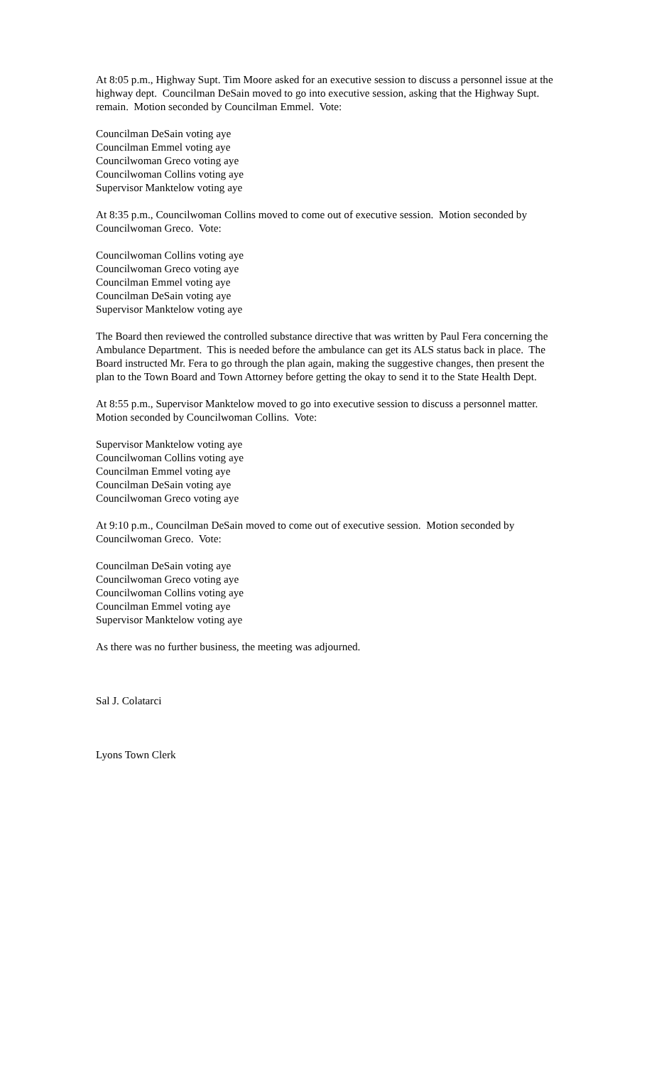At 8:05 p.m., Highway Supt. Tim Moore asked for an executive session to discuss a personnel issue at the highway dept. Councilman DeSain moved to go into executive session, asking that the Highway Supt. remain. Motion seconded by Councilman Emmel. Vote:
Councilman DeSain voting aye
Councilman Emmel voting aye
Councilwoman Greco voting aye
Councilwoman Collins voting aye
Supervisor Manktelow voting aye
At 8:35 p.m., Councilwoman Collins moved to come out of executive session. Motion seconded by Councilwoman Greco. Vote:
Councilwoman Collins voting aye
Councilwoman Greco voting aye
Councilman Emmel voting aye
Councilman DeSain voting aye
Supervisor Manktelow voting aye
The Board then reviewed the controlled substance directive that was written by Paul Fera concerning the Ambulance Department. This is needed before the ambulance can get its ALS status back in place. The Board instructed Mr. Fera to go through the plan again, making the suggestive changes, then present the plan to the Town Board and Town Attorney before getting the okay to send it to the State Health Dept.
At 8:55 p.m., Supervisor Manktelow moved to go into executive session to discuss a personnel matter. Motion seconded by Councilwoman Collins. Vote:
Supervisor Manktelow voting aye
Councilwoman Collins voting aye
Councilman Emmel voting aye
Councilman DeSain voting aye
Councilwoman Greco voting aye
At 9:10 p.m., Councilman DeSain moved to come out of executive session. Motion seconded by Councilwoman Greco. Vote:
Councilman DeSain voting aye
Councilwoman Greco voting aye
Councilwoman Collins voting aye
Councilman Emmel voting aye
Supervisor Manktelow voting aye
As there was no further business, the meeting was adjourned.
Sal J. Colatarci
Lyons Town Clerk